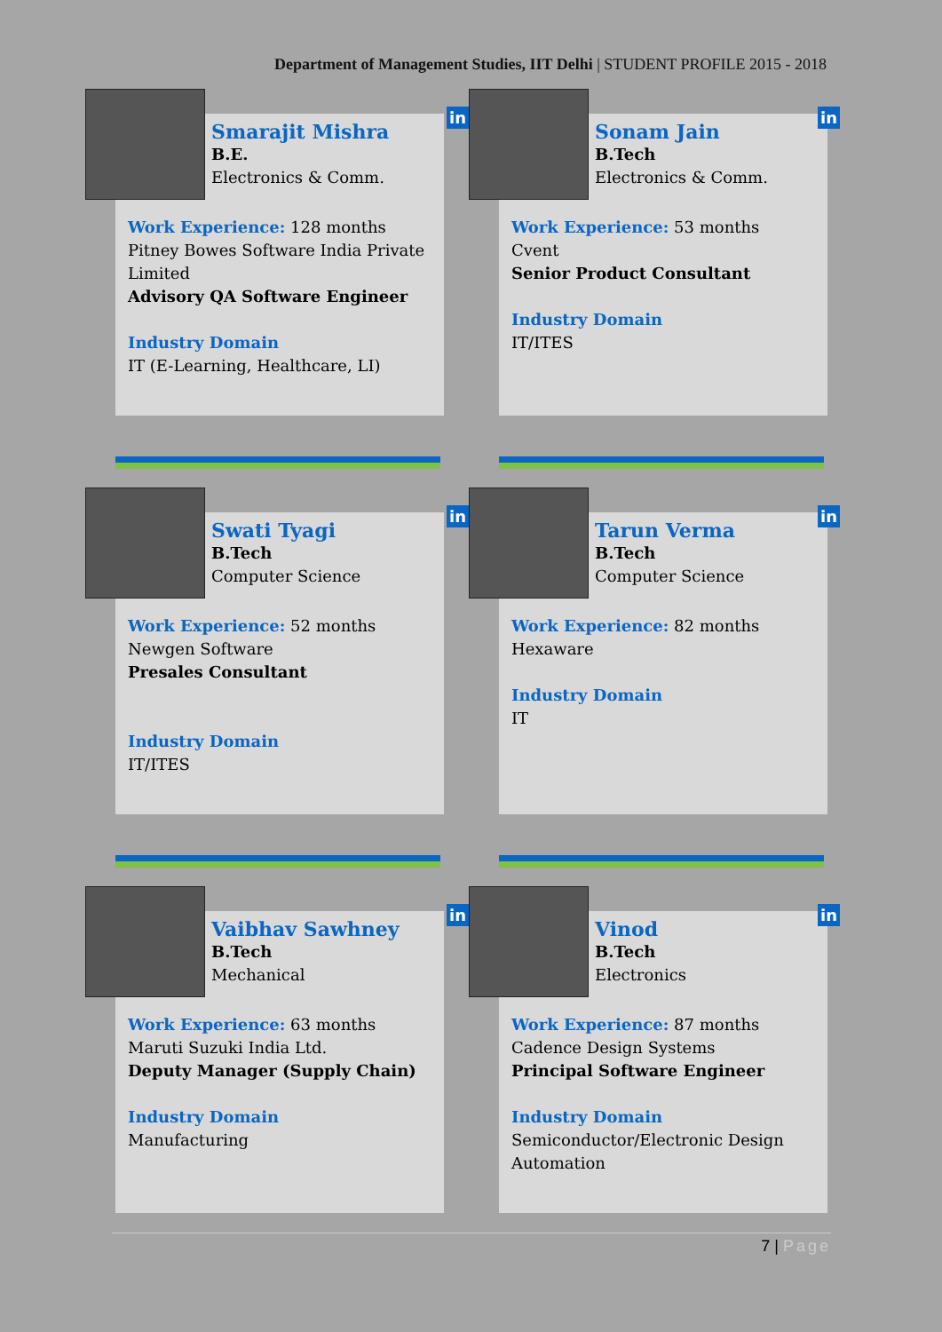Department of Management Studies, IIT Delhi | STUDENT PROFILE 2015 - 2018
in
Smarajit Mishra
B.E.
Electronics & Comm.
Work Experience: 128 months
Pitney Bowes Software India Private Limited
Advisory QA Software Engineer
Industry Domain
IT (E-Learning, Healthcare, LI)
in
Sonam Jain
B.Tech
Electronics & Comm.
Work Experience: 53 months
Cvent
Senior Product Consultant
Industry Domain
IT/ITES
in
Swati Tyagi
B.Tech
Computer Science
Work Experience: 52 months
Newgen Software
Presales Consultant
Industry Domain
IT/ITES
in
Tarun Verma
B.Tech
Computer Science
Work Experience: 82 months
Hexaware
Industry Domain
IT
in
Vaibhav Sawhney
B.Tech
Mechanical
Work Experience: 63 months
Maruti Suzuki India Ltd.
Deputy Manager (Supply Chain)
Industry Domain
Manufacturing
in
Vinod
B.Tech
Electronics
Work Experience: 87 months
Cadence Design Systems
Principal Software Engineer
Industry Domain
Semiconductor/Electronic Design Automation
7 | Page